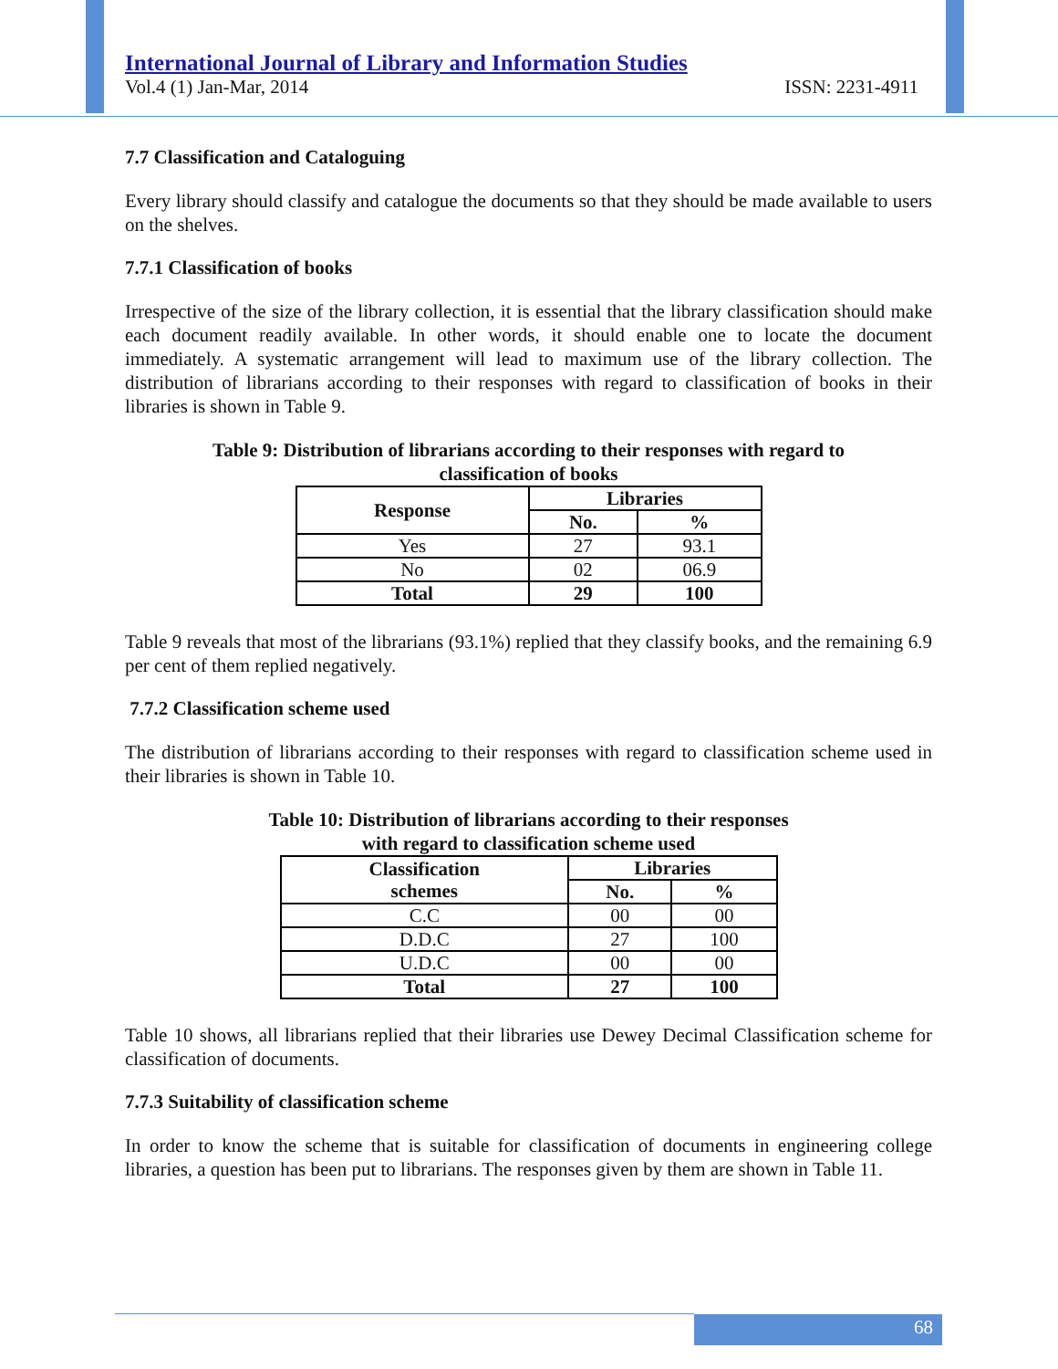International Journal of Library and Information Studies
Vol.4 (1) Jan-Mar, 2014 ISSN: 2231-4911
7.7 Classification and Cataloguing
Every library should classify and catalogue the documents so that they should be made available to users on the shelves.
7.7.1 Classification of books
Irrespective of the size of the library collection, it is essential that the library classification should make each document readily available. In other words, it should enable one to locate the document immediately. A systematic arrangement will lead to maximum use of the library collection. The distribution of librarians according to their responses with regard to classification of books in their libraries is shown in Table 9.
Table 9: Distribution of librarians according to their responses with regard to
classification of books
| Response | Libraries | |
| --- | --- | --- |
| | No. | % |
| Yes | 27 | 93.1 |
| No | 02 | 06.9 |
| Total | 29 | 100 |
Table 9 reveals that most of the librarians (93.1%) replied that they classify books, and the remaining 6.9 per cent of them replied negatively.
7.7.2 Classification scheme used
The distribution of librarians according to their responses with regard to classification scheme used in their libraries is shown in Table 10.
Table 10: Distribution of librarians according to their responses
with regard to classification scheme used
| Classification schemes | Libraries | |
| --- | --- | --- |
| | No. | % |
| C.C | 00 | 00 |
| D.D.C | 27 | 100 |
| U.D.C | 00 | 00 |
| Total | 27 | 100 |
Table 10 shows, all librarians replied that their libraries use Dewey Decimal Classification scheme for classification of documents.
7.7.3 Suitability of classification scheme
In order to know the scheme that is suitable for classification of documents in engineering college libraries, a question has been put to librarians. The responses given by them are shown in Table 11.
68